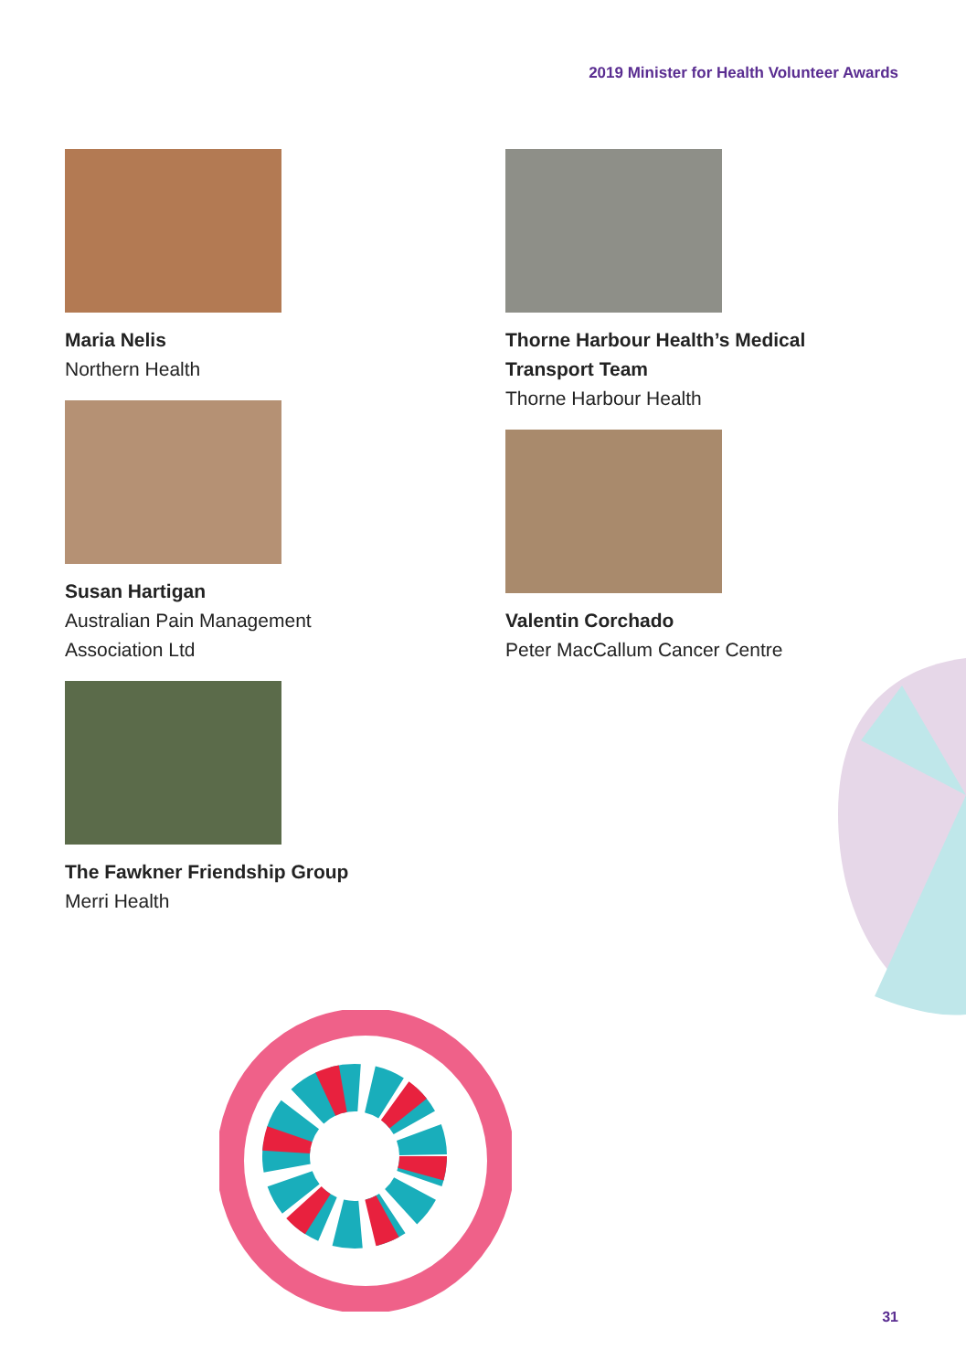2019 Minister for Health Volunteer Awards
Maria Nelis
Northern Health
Susan Hartigan
Australian Pain Management
Association Ltd
The Fawkner Friendship Group
Merri Health
Thorne Harbour Health’s Medical
Transport Team
Thorne Harbour Health
Valentin Corchado
Peter MacCallum Cancer Centre
31